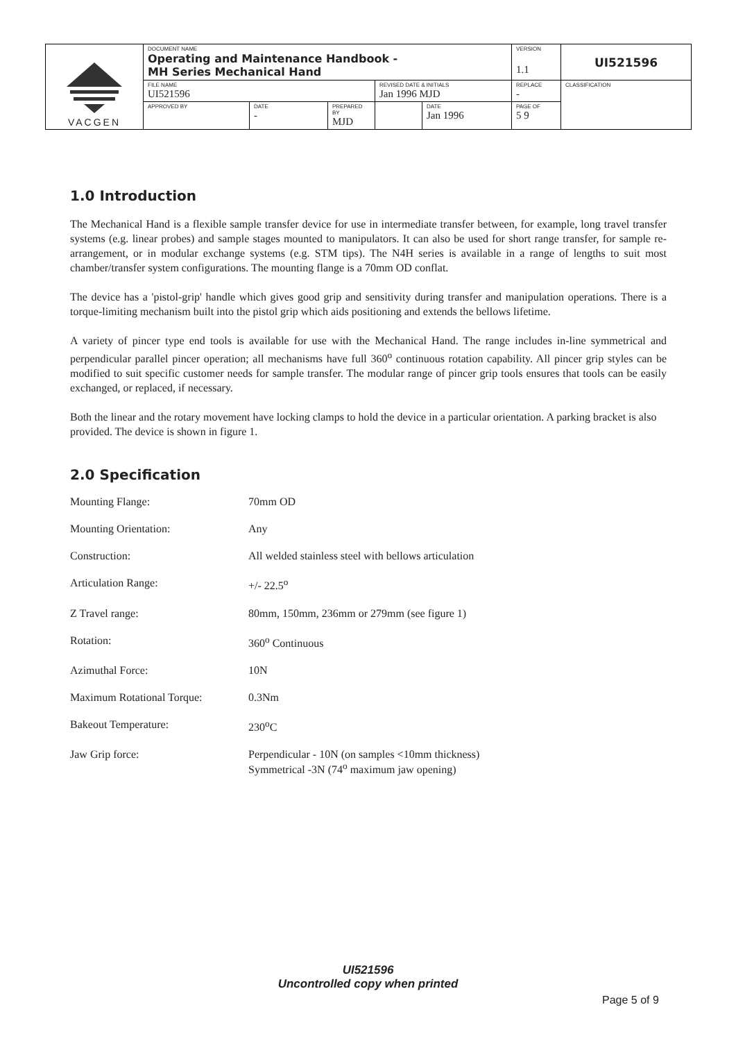| VACGEN | DOCUMENT NAME Operating and Maintenance Handbook - MH Series Mechanical Hand | | | | | VERSION 1.1 | UI521596 |
| | FILE NAME UI521596 | | | REVISED DATE & INITIALS Jan 1996 MJD | | REPLACE - | CLASSIFICATION |
| | APPROVED BY | DATE - | PREPARED BY MJD | | DATE Jan 1996 | PAGE OF 5 9 | |
1.0 Introduction
The Mechanical Hand is a flexible sample transfer device for use in intermediate transfer between, for example, long travel transfer systems (e.g. linear probes) and sample stages mounted to manipulators. It can also be used for short range transfer, for sample re-arrangement, or in modular exchange systems (e.g. STM tips). The N4H series is available in a range of lengths to suit most chamber/transfer system configurations. The mounting flange is a 70mm OD conflat.
The device has a 'pistol-grip' handle which gives good grip and sensitivity during transfer and manipulation operations. There is a torque-limiting mechanism built into the pistol grip which aids positioning and extends the bellows lifetime.
A variety of pincer type end tools is available for use with the Mechanical Hand. The range includes in-line symmetrical and perpendicular parallel pincer operation; all mechanisms have full 360<sup>o</sup> continuous rotation capability. All pincer grip styles can be modified to suit specific customer needs for sample transfer. The modular range of pincer grip tools ensures that tools can be easily exchanged, or replaced, if necessary.
Both the linear and the rotary movement have locking clamps to hold the device in a particular orientation. A parking bracket is also provided. The device is shown in figure 1.
2.0 Specification
| Mounting Flange: | 70mm OD |
| Mounting Orientation: | Any |
| Construction: | All welded stainless steel with bellows articulation |
| Articulation Range: | +/- 22.5<sup>o</sup> |
| Z Travel range: | 80mm, 150mm, 236mm or 279mm (see figure 1) |
| Rotation: | 360<sup>o</sup> Continuous |
| Azimuthal Force: | 10N |
| Maximum Rotational Torque: | 0.3Nm |
| Bakeout Temperature: | 230<sup>o</sup>C |
| Jaw Grip force: | Perpendicular - 10N (on samples <10mm thickness) Symmetrical -3N (74<sup>o</sup> maximum jaw opening) |
UI521596
Uncontrolled copy when printed
Page 5 of 9